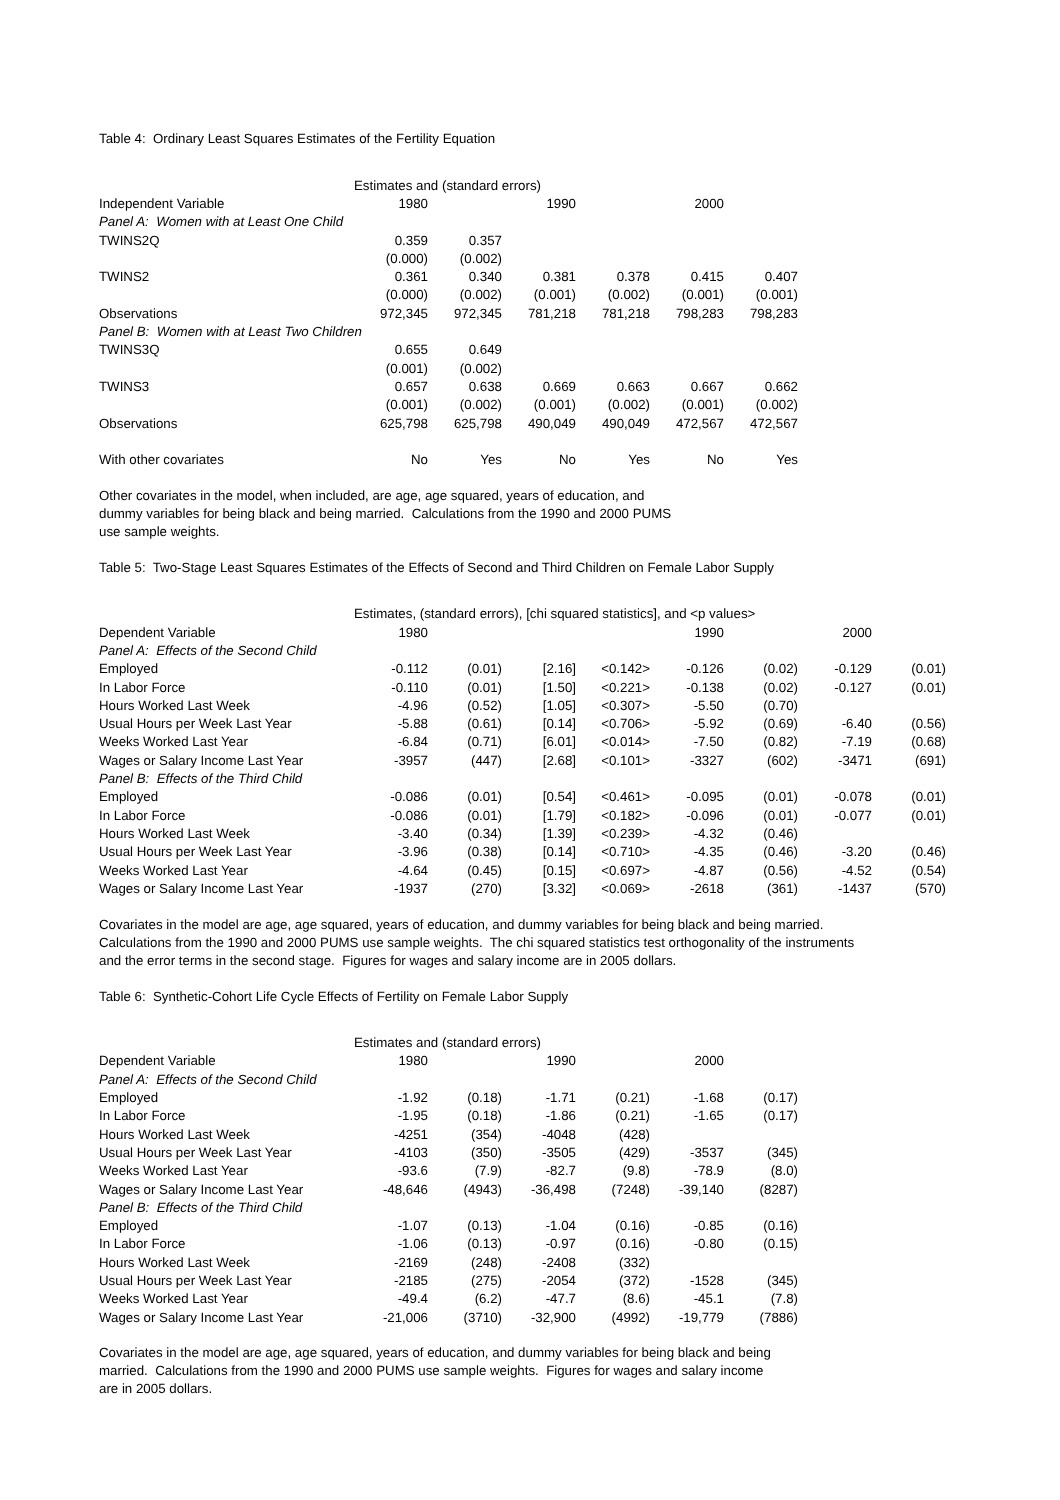Table 4: Ordinary Least Squares Estimates of the Fertility Equation
| | Estimates and (standard errors) | | | | | |
| --- | --- | --- | --- | --- | --- | --- |
| Independent Variable | 1980 | | 1990 | | 2000 | |
| Panel A: Women with at Least One Child | | | | | | |
| TWINS2Q | 0.359 | 0.357 | | | | |
| | (0.000) | (0.002) | | | | |
| TWINS2 | 0.361 | 0.340 | 0.381 | 0.378 | 0.415 | 0.407 |
| | (0.000) | (0.002) | (0.001) | (0.002) | (0.001) | (0.001) |
| Observations | 972,345 | 972,345 | 781,218 | 781,218 | 798,283 | 798,283 |
| Panel B: Women with at Least Two Children | | | | | | |
| TWINS3Q | 0.655 | 0.649 | | | | |
| | (0.001) | (0.002) | | | | |
| TWINS3 | 0.657 | 0.638 | 0.669 | 0.663 | 0.667 | 0.662 |
| | (0.001) | (0.002) | (0.001) | (0.002) | (0.001) | (0.002) |
| Observations | 625,798 | 625,798 | 490,049 | 490,049 | 472,567 | 472,567 |
| With other covariates | No | Yes | No | Yes | No | Yes |
Other covariates in the model, when included, are age, age squared, years of education, and
dummy variables for being black and being married. Calculations from the 1990 and 2000 PUMS
use sample weights.
Table 5: Two-Stage Least Squares Estimates of the Effects of Second and Third Children on Female Labor Supply
| | Estimates, (standard errors), [chi squared statistics], and <p values> | | | | | | | |
| --- | --- | --- | --- | --- | --- | --- | --- | --- |
| Dependent Variable | 1980 | | | | 1990 | | 2000 | |
| Panel A: Effects of the Second Child | | | | | | | | |
| Employed | -0.112 | (0.01) | [2.16] | <0.142> | -0.126 | (0.02) | -0.129 | (0.01) |
| In Labor Force | -0.110 | (0.01) | [1.50] | <0.221> | -0.138 | (0.02) | -0.127 | (0.01) |
| Hours Worked Last Week | -4.96 | (0.52) | [1.05] | <0.307> | -5.50 | (0.70) | | |
| Usual Hours per Week Last Year | -5.88 | (0.61) | [0.14] | <0.706> | -5.92 | (0.69) | -6.40 | (0.56) |
| Weeks Worked Last Year | -6.84 | (0.71) | [6.01] | <0.014> | -7.50 | (0.82) | -7.19 | (0.68) |
| Wages or Salary Income Last Year | -3957 | (447) | [2.68] | <0.101> | -3327 | (602) | -3471 | (691) |
| Panel B: Effects of the Third Child | | | | | | | | |
| Employed | -0.086 | (0.01) | [0.54] | <0.461> | -0.095 | (0.01) | -0.078 | (0.01) |
| In Labor Force | -0.086 | (0.01) | [1.79] | <0.182> | -0.096 | (0.01) | -0.077 | (0.01) |
| Hours Worked Last Week | -3.40 | (0.34) | [1.39] | <0.239> | -4.32 | (0.46) | | |
| Usual Hours per Week Last Year | -3.96 | (0.38) | [0.14] | <0.710> | -4.35 | (0.46) | -3.20 | (0.46) |
| Weeks Worked Last Year | -4.64 | (0.45) | [0.15] | <0.697> | -4.87 | (0.56) | -4.52 | (0.54) |
| Wages or Salary Income Last Year | -1937 | (270) | [3.32] | <0.069> | -2618 | (361) | -1437 | (570) |
Covariates in the model are age, age squared, years of education, and dummy variables for being black and being married.
Calculations from the 1990 and 2000 PUMS use sample weights. The chi squared statistics test orthogonality of the instruments
and the error terms in the second stage. Figures for wages and salary income are in 2005 dollars.
Table 6: Synthetic-Cohort Life Cycle Effects of Fertility on Female Labor Supply
| | Estimates and (standard errors) | | | | | |
| --- | --- | --- | --- | --- | --- | --- |
| Dependent Variable | 1980 | | 1990 | | 2000 | |
| Panel A: Effects of the Second Child | | | | | | |
| Employed | -1.92 | (0.18) | -1.71 | (0.21) | -1.68 | (0.17) |
| In Labor Force | -1.95 | (0.18) | -1.86 | (0.21) | -1.65 | (0.17) |
| Hours Worked Last Week | -4251 | (354) | -4048 | (428) | | |
| Usual Hours per Week Last Year | -4103 | (350) | -3505 | (429) | -3537 | (345) |
| Weeks Worked Last Year | -93.6 | (7.9) | -82.7 | (9.8) | -78.9 | (8.0) |
| Wages or Salary Income Last Year | -48,646 | (4943) | -36,498 | (7248) | -39,140 | (8287) |
| Panel B: Effects of the Third Child | | | | | | |
| Employed | -1.07 | (0.13) | -1.04 | (0.16) | -0.85 | (0.16) |
| In Labor Force | -1.06 | (0.13) | -0.97 | (0.16) | -0.80 | (0.15) |
| Hours Worked Last Week | -2169 | (248) | -2408 | (332) | | |
| Usual Hours per Week Last Year | -2185 | (275) | -2054 | (372) | -1528 | (345) |
| Weeks Worked Last Year | -49.4 | (6.2) | -47.7 | (8.6) | -45.1 | (7.8) |
| Wages or Salary Income Last Year | -21,006 | (3710) | -32,900 | (4992) | -19,779 | (7886) |
Covariates in the model are age, age squared, years of education, and dummy variables for being black and being
married. Calculations from the 1990 and 2000 PUMS use sample weights. Figures for wages and salary income
are in 2005 dollars.